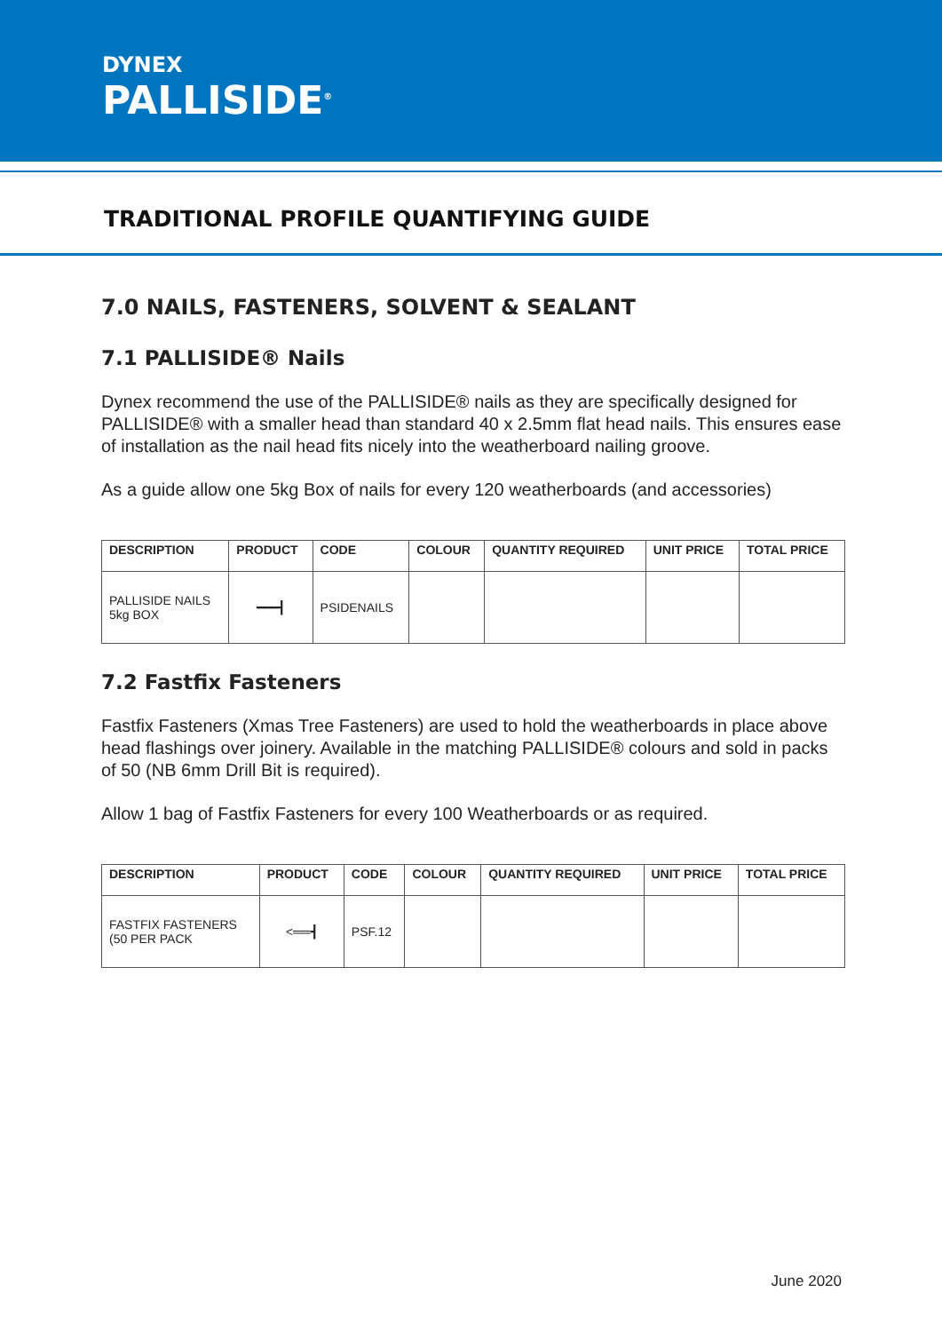DYNEX
PALLISIDE<sup>®</sup>
TRADITIONAL PROFILE QUANTIFYING GUIDE
7.0 NAILS, FASTENERS, SOLVENT & SEALANT
7.1 PALLISIDE® Nails
Dynex recommend the use of the PALLISIDE® nails as they are specifically designed for PALLISIDE® with a smaller head than standard 40 x 2.5mm flat head nails. This ensures ease of installation as the nail head fits nicely into the weatherboard nailing groove.
As a guide allow one 5kg Box of nails for every 120 weatherboards (and accessories)
| DESCRIPTION | PRODUCT | CODE | COLOUR | QUANTITY REQUIRED | UNIT PRICE | TOTAL PRICE |
| --- | --- | --- | --- | --- | --- | --- |
| PALLISIDE NAILS 5kg BOX | ━━━┫ | PSIDENAILS | | | | |
7.2 Fastfix Fasteners
Fastfix Fasteners (Xmas Tree Fasteners) are used to hold the weatherboards in place above head flashings over joinery. Available in the matching PALLISIDE® colours and sold in packs of 50 (NB 6mm Drill Bit is required).
Allow 1 bag of Fastfix Fasteners for every 100 Weatherboards or as required.
| DESCRIPTION | PRODUCT | CODE | COLOUR | QUANTITY REQUIRED | UNIT PRICE | TOTAL PRICE |
| --- | --- | --- | --- | --- | --- | --- |
| FASTFIX FASTENERS (50 PER PACK | <══┫ | PSF.12 | | | | |
June 2020